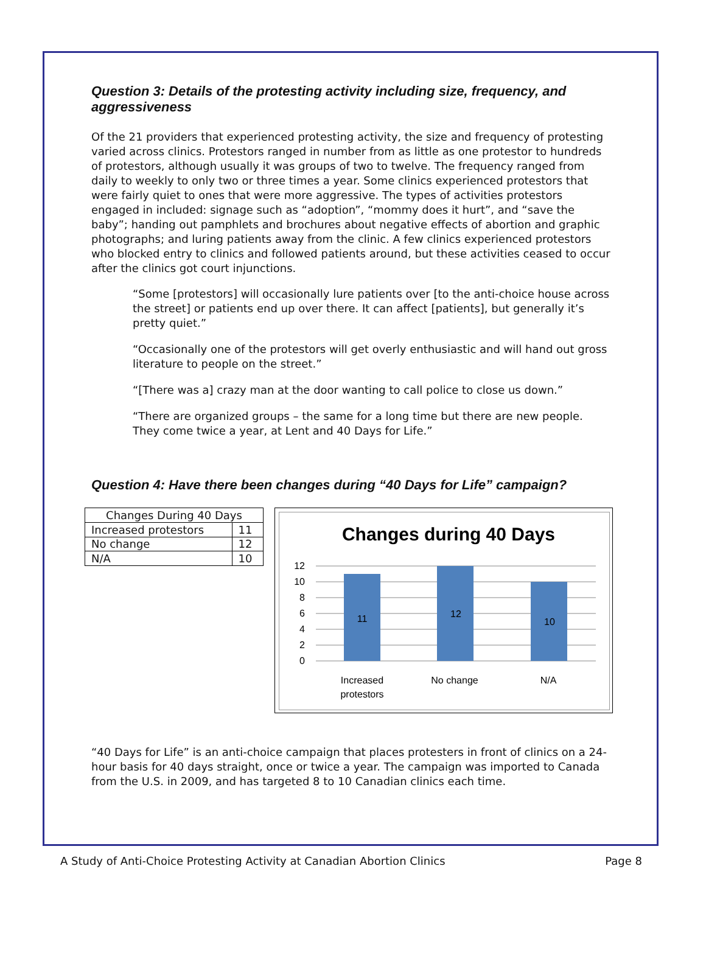Question 3: Details of the protesting activity including size, frequency, and aggressiveness
Of the 21 providers that experienced protesting activity, the size and frequency of protesting varied across clinics. Protestors ranged in number from as little as one protestor to hundreds of protestors, although usually it was groups of two to twelve. The frequency ranged from daily to weekly to only two or three times a year. Some clinics experienced protestors that were fairly quiet to ones that were more aggressive. The types of activities protestors engaged in included: signage such as “adoption”, “mommy does it hurt”, and “save the baby”; handing out pamphlets and brochures about negative effects of abortion and graphic photographs; and luring patients away from the clinic. A few clinics experienced protestors who blocked entry to clinics and followed patients around, but these activities ceased to occur after the clinics got court injunctions.
“Some [protestors] will occasionally lure patients over [to the anti-choice house across the street] or patients end up over there. It can affect [patients], but generally it’s pretty quiet.”
“Occasionally one of the protestors will get overly enthusiastic and will hand out gross literature to people on the street.”
“[There was a] crazy man at the door wanting to call police to close us down.”
“There are organized groups – the same for a long time but there are new people. They come twice a year, at Lent and 40 Days for Life.”
Question 4: Have there been changes during “40 Days for Life” campaign?
| Changes During 40 Days | |
| --- | --- |
| Increased protestors | 11 |
| No change | 12 |
| N/A | 10 |
Changes during 40 Days
12
10
8
6
4
2
0
11
12
10
Increased
protestors
No change
N/A
“40 Days for Life” is an anti-choice campaign that places protesters in front of clinics on a 24-hour basis for 40 days straight, once or twice a year. The campaign was imported to Canada from the U.S. in 2009, and has targeted 8 to 10 Canadian clinics each time.
A Study of Anti-Choice Protesting Activity at Canadian Abortion Clinics Page 8